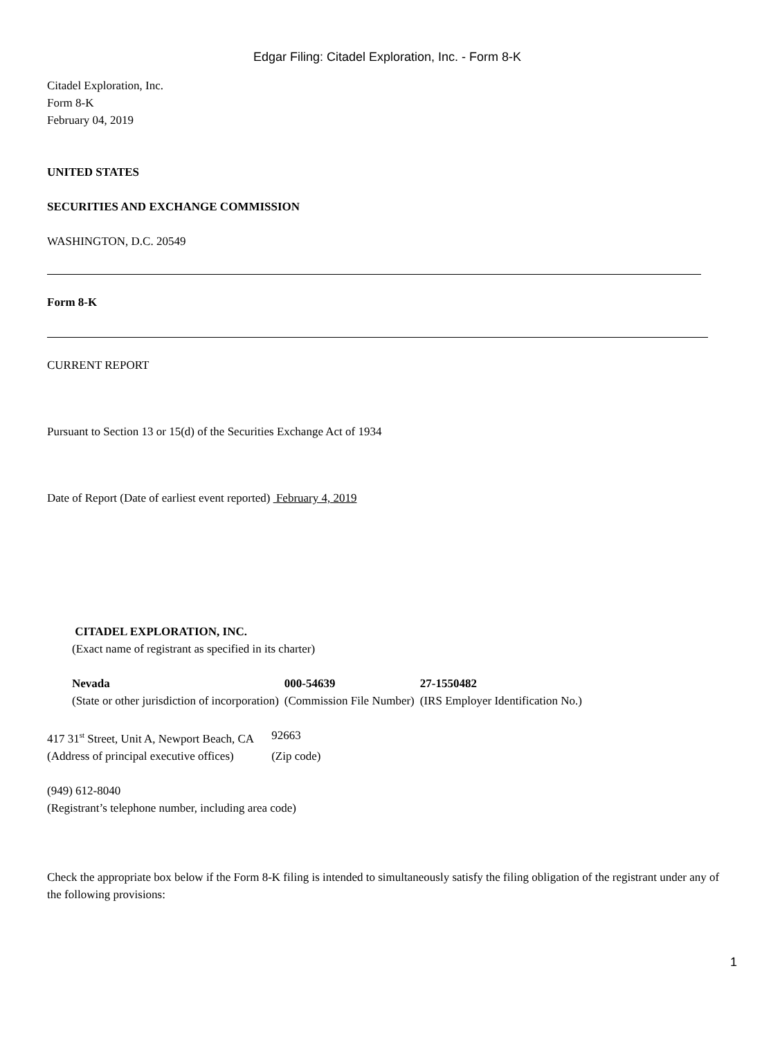Edgar Filing: Citadel Exploration, Inc. - Form 8-K
Citadel Exploration, Inc.
Form 8-K
February 04, 2019
UNITED STATES
SECURITIES AND EXCHANGE COMMISSION
WASHINGTON, D.C. 20549
Form 8-K
CURRENT REPORT
Pursuant to Section 13 or 15(d) of the Securities Exchange Act of 1934
Date of Report (Date of earliest event reported) February 4, 2019
CITADEL EXPLORATION, INC.
(Exact name of registrant as specified in its charter)
| Nevada | 000-54639 | 27-1550482 |
| (State or other jurisdiction of incorporation) | (Commission File Number) | (IRS Employer Identification No.) |
| 417 31<sup>st</sup> Street, Unit A, Newport Beach, CA | 92663 |
| (Address of principal executive offices) | (Zip code) |
(949) 612-8040
(Registrant’s telephone number, including area code)
Check the appropriate box below if the Form 8-K filing is intended to simultaneously satisfy the filing obligation of the registrant under any of the following provisions:
1